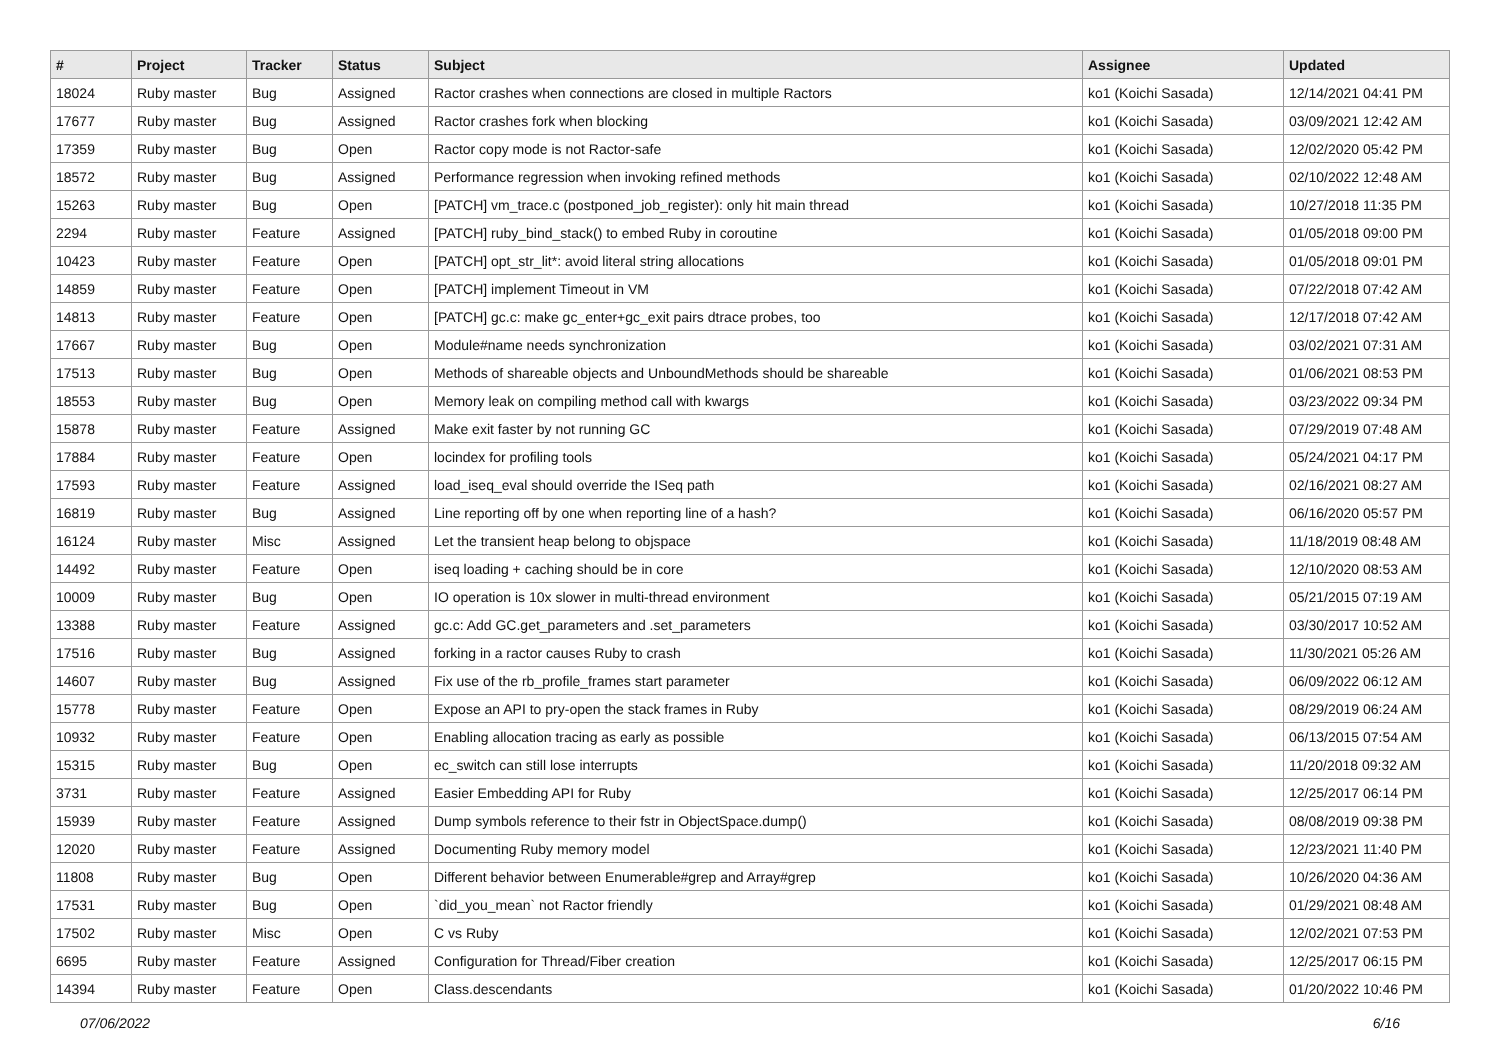| # | Project | Tracker | Status | Subject | Assignee | Updated |
| --- | --- | --- | --- | --- | --- | --- |
| 18024 | Ruby master | Bug | Assigned | Ractor crashes when connections are closed in multiple Ractors | ko1 (Koichi Sasada) | 12/14/2021 04:41 PM |
| 17677 | Ruby master | Bug | Assigned | Ractor crashes fork when blocking | ko1 (Koichi Sasada) | 03/09/2021 12:42 AM |
| 17359 | Ruby master | Bug | Open | Ractor copy mode is not Ractor-safe | ko1 (Koichi Sasada) | 12/02/2020 05:42 PM |
| 18572 | Ruby master | Bug | Assigned | Performance regression when invoking refined methods | ko1 (Koichi Sasada) | 02/10/2022 12:48 AM |
| 15263 | Ruby master | Bug | Open | [PATCH] vm_trace.c (postponed_job_register): only hit main thread | ko1 (Koichi Sasada) | 10/27/2018 11:35 PM |
| 2294 | Ruby master | Feature | Assigned | [PATCH] ruby_bind_stack() to embed Ruby in coroutine | ko1 (Koichi Sasada) | 01/05/2018 09:00 PM |
| 10423 | Ruby master | Feature | Open | [PATCH] opt_str_lit*: avoid literal string allocations | ko1 (Koichi Sasada) | 01/05/2018 09:01 PM |
| 14859 | Ruby master | Feature | Open | [PATCH] implement Timeout in VM | ko1 (Koichi Sasada) | 07/22/2018 07:42 AM |
| 14813 | Ruby master | Feature | Open | [PATCH] gc.c: make gc_enter+gc_exit pairs dtrace probes, too | ko1 (Koichi Sasada) | 12/17/2018 07:42 AM |
| 17667 | Ruby master | Bug | Open | Module#name needs synchronization | ko1 (Koichi Sasada) | 03/02/2021 07:31 AM |
| 17513 | Ruby master | Bug | Open | Methods of shareable objects and UnboundMethods should be shareable | ko1 (Koichi Sasada) | 01/06/2021 08:53 PM |
| 18553 | Ruby master | Bug | Open | Memory leak on compiling method call with kwargs | ko1 (Koichi Sasada) | 03/23/2022 09:34 PM |
| 15878 | Ruby master | Feature | Assigned | Make exit faster by not running GC | ko1 (Koichi Sasada) | 07/29/2019 07:48 AM |
| 17884 | Ruby master | Feature | Open | locindex for profiling tools | ko1 (Koichi Sasada) | 05/24/2021 04:17 PM |
| 17593 | Ruby master | Feature | Assigned | load_iseq_eval should override the ISeq path | ko1 (Koichi Sasada) | 02/16/2021 08:27 AM |
| 16819 | Ruby master | Bug | Assigned | Line reporting off by one when reporting line of a hash? | ko1 (Koichi Sasada) | 06/16/2020 05:57 PM |
| 16124 | Ruby master | Misc | Assigned | Let the transient heap belong to objspace | ko1 (Koichi Sasada) | 11/18/2019 08:48 AM |
| 14492 | Ruby master | Feature | Open | iseq loading + caching should be in core | ko1 (Koichi Sasada) | 12/10/2020 08:53 AM |
| 10009 | Ruby master | Bug | Open | IO operation is 10x slower in multi-thread environment | ko1 (Koichi Sasada) | 05/21/2015 07:19 AM |
| 13388 | Ruby master | Feature | Assigned | gc.c: Add GC.get_parameters and .set_parameters | ko1 (Koichi Sasada) | 03/30/2017 10:52 AM |
| 17516 | Ruby master | Bug | Assigned | forking in a ractor causes Ruby to crash | ko1 (Koichi Sasada) | 11/30/2021 05:26 AM |
| 14607 | Ruby master | Bug | Assigned | Fix use of the rb_profile_frames start parameter | ko1 (Koichi Sasada) | 06/09/2022 06:12 AM |
| 15778 | Ruby master | Feature | Open | Expose an API to pry-open the stack frames in Ruby | ko1 (Koichi Sasada) | 08/29/2019 06:24 AM |
| 10932 | Ruby master | Feature | Open | Enabling allocation tracing as early as possible | ko1 (Koichi Sasada) | 06/13/2015 07:54 AM |
| 15315 | Ruby master | Bug | Open | ec_switch can still lose interrupts | ko1 (Koichi Sasada) | 11/20/2018 09:32 AM |
| 3731 | Ruby master | Feature | Assigned | Easier Embedding API for Ruby | ko1 (Koichi Sasada) | 12/25/2017 06:14 PM |
| 15939 | Ruby master | Feature | Assigned | Dump symbols reference to their fstr in ObjectSpace.dump() | ko1 (Koichi Sasada) | 08/08/2019 09:38 PM |
| 12020 | Ruby master | Feature | Assigned | Documenting Ruby memory model | ko1 (Koichi Sasada) | 12/23/2021 11:40 PM |
| 11808 | Ruby master | Bug | Open | Different behavior between Enumerable#grep and Array#grep | ko1 (Koichi Sasada) | 10/26/2020 04:36 AM |
| 17531 | Ruby master | Bug | Open | `did_you_mean` not Ractor friendly | ko1 (Koichi Sasada) | 01/29/2021 08:48 AM |
| 17502 | Ruby master | Misc | Open | C vs Ruby | ko1 (Koichi Sasada) | 12/02/2021 07:53 PM |
| 6695 | Ruby master | Feature | Assigned | Configuration for Thread/Fiber creation | ko1 (Koichi Sasada) | 12/25/2017 06:15 PM |
| 14394 | Ruby master | Feature | Open | Class.descendants | ko1 (Koichi Sasada) | 01/20/2022 10:46 PM |
07/06/2022 6/16